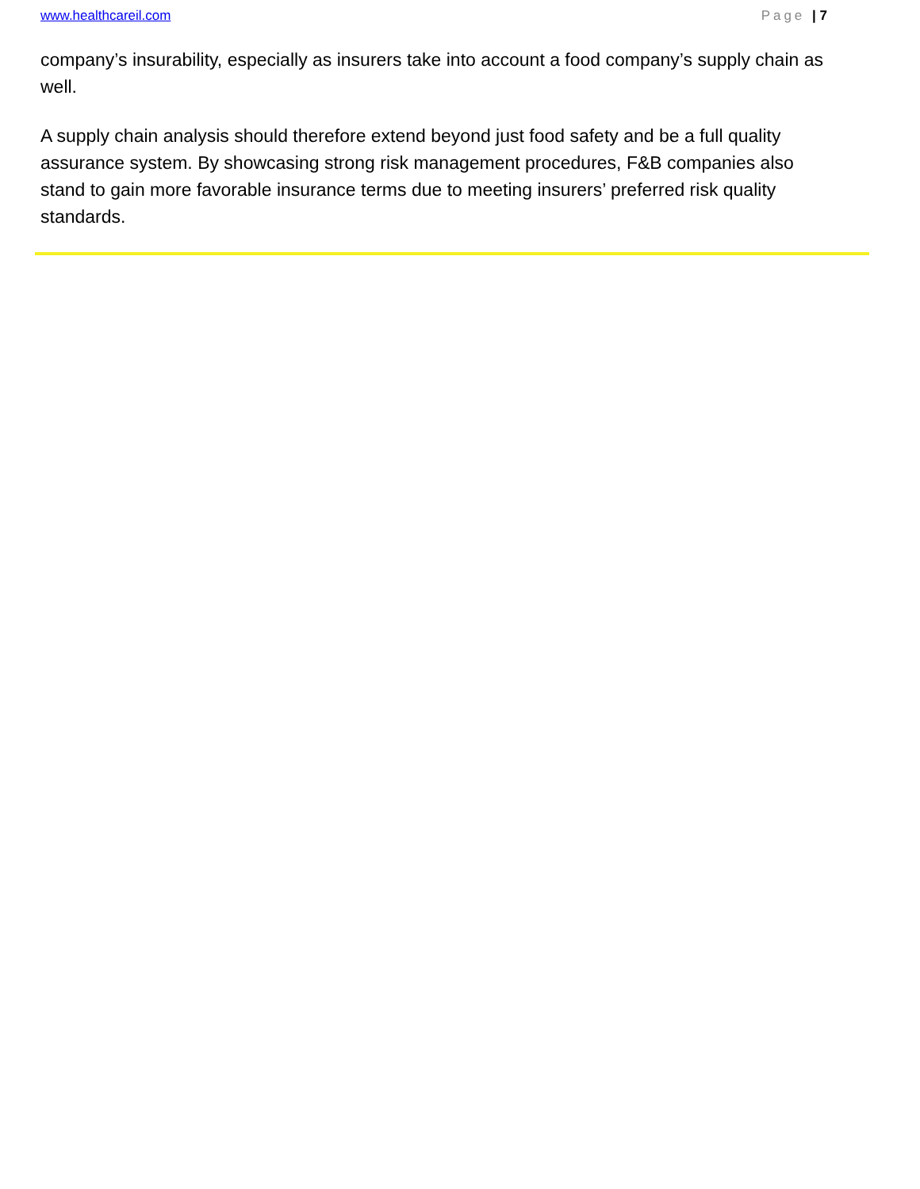www.healthcareil.com Page | 7
company’s insurability, especially as insurers take into account a food company’s supply chain as well.
A supply chain analysis should therefore extend beyond just food safety and be a full quality assurance system. By showcasing strong risk management procedures, F&B companies also stand to gain more favorable insurance terms due to meeting insurers’ preferred risk quality standards.